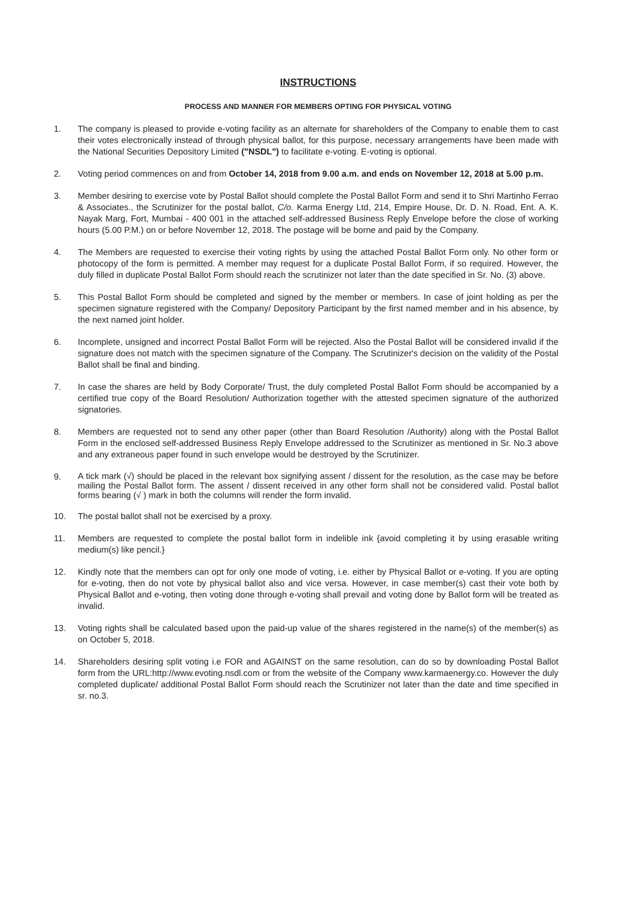INSTRUCTIONS
PROCESS AND MANNER FOR MEMBERS OPTING FOR PHYSICAL VOTING
1. The company is pleased to provide e-voting facility as an alternate for shareholders of the Company to enable them to cast their votes electronically instead of through physical ballot, for this purpose, necessary arrangements have been made with the National Securities Depository Limited ("NSDL") to facilitate e-voting. E-voting is optional.
2. Voting period commences on and from October 14, 2018 from 9.00 a.m. and ends on November 12, 2018 at 5.00 p.m.
3. Member desiring to exercise vote by Postal Ballot should complete the Postal Ballot Form and send it to Shri Martinho Ferrao & Associates., the Scrutinizer for the postal ballot, C/o. Karma Energy Ltd, 214, Empire House, Dr. D. N. Road, Ent. A. K. Nayak Marg, Fort, Mumbai - 400 001 in the attached self-addressed Business Reply Envelope before the close of working hours (5.00 P.M.) on or before November 12, 2018. The postage will be borne and paid by the Company.
4. The Members are requested to exercise their voting rights by using the attached Postal Ballot Form only. No other form or photocopy of the form is permitted. A member may request for a duplicate Postal Ballot Form, if so required. However, the duly filled in duplicate Postal Ballot Form should reach the scrutinizer not later than the date specified in Sr. No. (3) above.
5. This Postal Ballot Form should be completed and signed by the member or members. In case of joint holding as per the specimen signature registered with the Company/ Depository Participant by the first named member and in his absence, by the next named joint holder.
6. Incomplete, unsigned and incorrect Postal Ballot Form will be rejected. Also the Postal Ballot will be considered invalid if the signature does not match with the specimen signature of the Company. The Scrutinizer's decision on the validity of the Postal Ballot shall be final and binding.
7. In case the shares are held by Body Corporate/ Trust, the duly completed Postal Ballot Form should be accompanied by a certified true copy of the Board Resolution/ Authorization together with the attested specimen signature of the authorized signatories.
8. Members are requested not to send any other paper (other than Board Resolution /Authority) along with the Postal Ballot Form in the enclosed self-addressed Business Reply Envelope addressed to the Scrutinizer as mentioned in Sr. No.3 above and any extraneous paper found in such envelope would be destroyed by the Scrutinizer.
9.
A tick mark (√) should be placed in the relevant box signifying assent / dissent for the resolution, as the case may be before mailing the Postal Ballot form. The assent / dissent received in any other form shall not be considered valid. Postal ballot forms bearing (√ ) mark in both the columns will render the form invalid.
10. The postal ballot shall not be exercised by a proxy.
11. Members are requested to complete the postal ballot form in indelible ink {avoid completing it by using erasable writing medium(s) like pencil.}
12. Kindly note that the members can opt for only one mode of voting, i.e. either by Physical Ballot or e-voting. If you are opting for e-voting, then do not vote by physical ballot also and vice versa. However, in case member(s) cast their vote both by Physical Ballot and e-voting, then voting done through e-voting shall prevail and voting done by Ballot form will be treated as invalid.
13. Voting rights shall be calculated based upon the paid-up value of the shares registered in the name(s) of the member(s) as on October 5, 2018.
14. Shareholders desiring split voting i.e FOR and AGAINST on the same resolution, can do so by downloading Postal Ballot form from the URL:http://www.evoting.nsdl.com or from the website of the Company www.karmaenergy.co. However the duly completed duplicate/ additional Postal Ballot Form should reach the Scrutinizer not later than the date and time specified in sr. no.3.